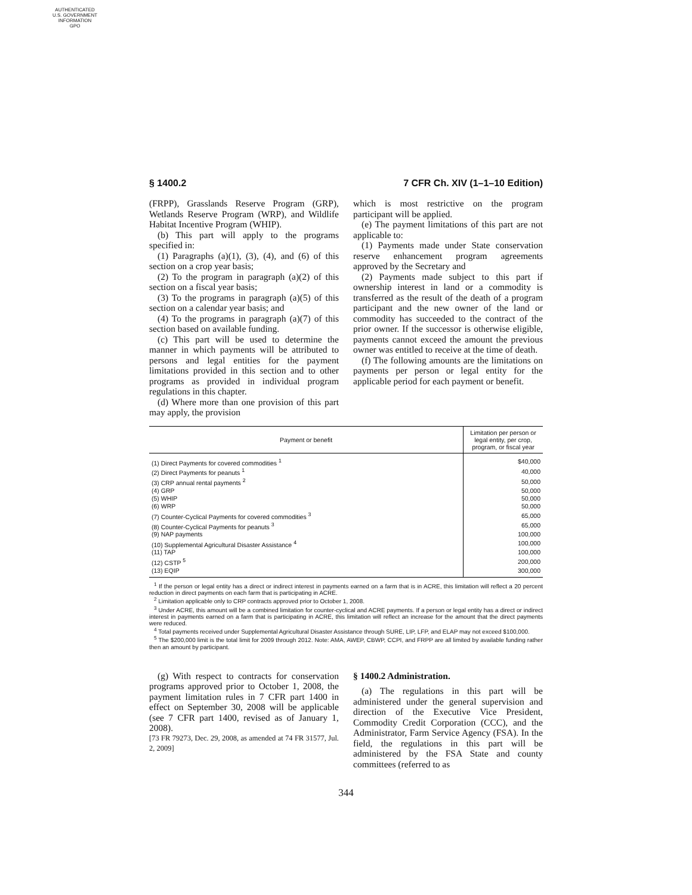AUTHENTICATED
U.S. GOVERNMENT
INFORMATION
GPO
§ 1400.2 7 CFR Ch. XIV (1–1–10 Edition)
(FRPP), Grasslands Reserve Program (GRP), Wetlands Reserve Program (WRP), and Wildlife Habitat Incentive Program (WHIP).
(b) This part will apply to the programs specified in:
(1) Paragraphs (a)(1), (3), (4), and (6) of this section on a crop year basis;
(2) To the program in paragraph (a)(2) of this section on a fiscal year basis;
(3) To the programs in paragraph (a)(5) of this section on a calendar year basis; and
(4) To the programs in paragraph (a)(7) of this section based on available funding.
(c) This part will be used to determine the manner in which payments will be attributed to persons and legal entities for the payment limitations provided in this section and to other programs as provided in individual program regulations in this chapter.
(d) Where more than one provision of this part may apply, the provision
which is most restrictive on the program participant will be applied.
(e) The payment limitations of this part are not applicable to:
(1) Payments made under State conservation reserve enhancement program agreements approved by the Secretary and
(2) Payments made subject to this part if ownership interest in land or a commodity is transferred as the result of the death of a program participant and the new owner of the land or commodity has succeeded to the contract of the prior owner. If the successor is otherwise eligible, payments cannot exceed the amount the previous owner was entitled to receive at the time of death.
(f) The following amounts are the limitations on payments per person or legal entity for the applicable period for each payment or benefit.
| Payment or benefit | Limitation per person or legal entity, per crop, program, or fiscal year |
| --- | --- |
| (1) Direct Payments for covered commodities <sup>1</sup> | $40,000 |
| (2) Direct Payments for peanuts <sup>1</sup> | 40,000 |
| (3) CRP annual rental payments <sup>2</sup> | 50,000 |
| (4) GRP | 50,000 |
| (5) WHIP | 50,000 |
| (6) WRP | 50,000 |
| (7) Counter-Cyclical Payments for covered commodities <sup>3</sup> | 65,000 |
| (8) Counter-Cyclical Payments for peanuts <sup>3</sup> | 65,000 |
| (9) NAP payments | 100,000 |
| (10) Supplemental Agricultural Disaster Assistance <sup>4</sup> | 100,000 |
| (11) TAP | 100,000 |
| (12) CSTP <sup>5</sup> | 200,000 |
| (13) EQIP | 300,000 |
<sup>1</sup> If the person or legal entity has a direct or indirect interest in payments earned on a farm that is in ACRE, this limitation will reflect a 20 percent reduction in direct payments on each farm that is participating in ACRE.
<sup>2</sup> Limitation applicable only to CRP contracts approved prior to October 1, 2008.
<sup>3</sup> Under ACRE, this amount will be a combined limitation for counter-cyclical and ACRE payments. If a person or legal entity has a direct or indirect interest in payments earned on a farm that is participating in ACRE, this limitation will reflect an increase for the amount that the direct payments were reduced.
<sup>4</sup> Total payments received under Supplemental Agricultural Disaster Assistance through SURE, LIP, LFP, and ELAP may not exceed $100,000.
<sup>5</sup> The $200,000 limit is the total limit for 2009 through 2012. Note: AMA, AWEP, CBWP, CCPI, and FRPP are all limited by available funding rather then an amount by participant.
(g) With respect to contracts for conservation programs approved prior to October 1, 2008, the payment limitation rules in 7 CFR part 1400 in effect on September 30, 2008 will be applicable (see 7 CFR part 1400, revised as of January 1, 2008).
[73 FR 79273, Dec. 29, 2008, as amended at 74 FR 31577, Jul. 2, 2009]
§ 1400.2 Administration.
(a) The regulations in this part will be administered under the general supervision and direction of the Executive Vice President, Commodity Credit Corporation (CCC), and the Administrator, Farm Service Agency (FSA). In the field, the regulations in this part will be administered by the FSA State and county committees (referred to as
344